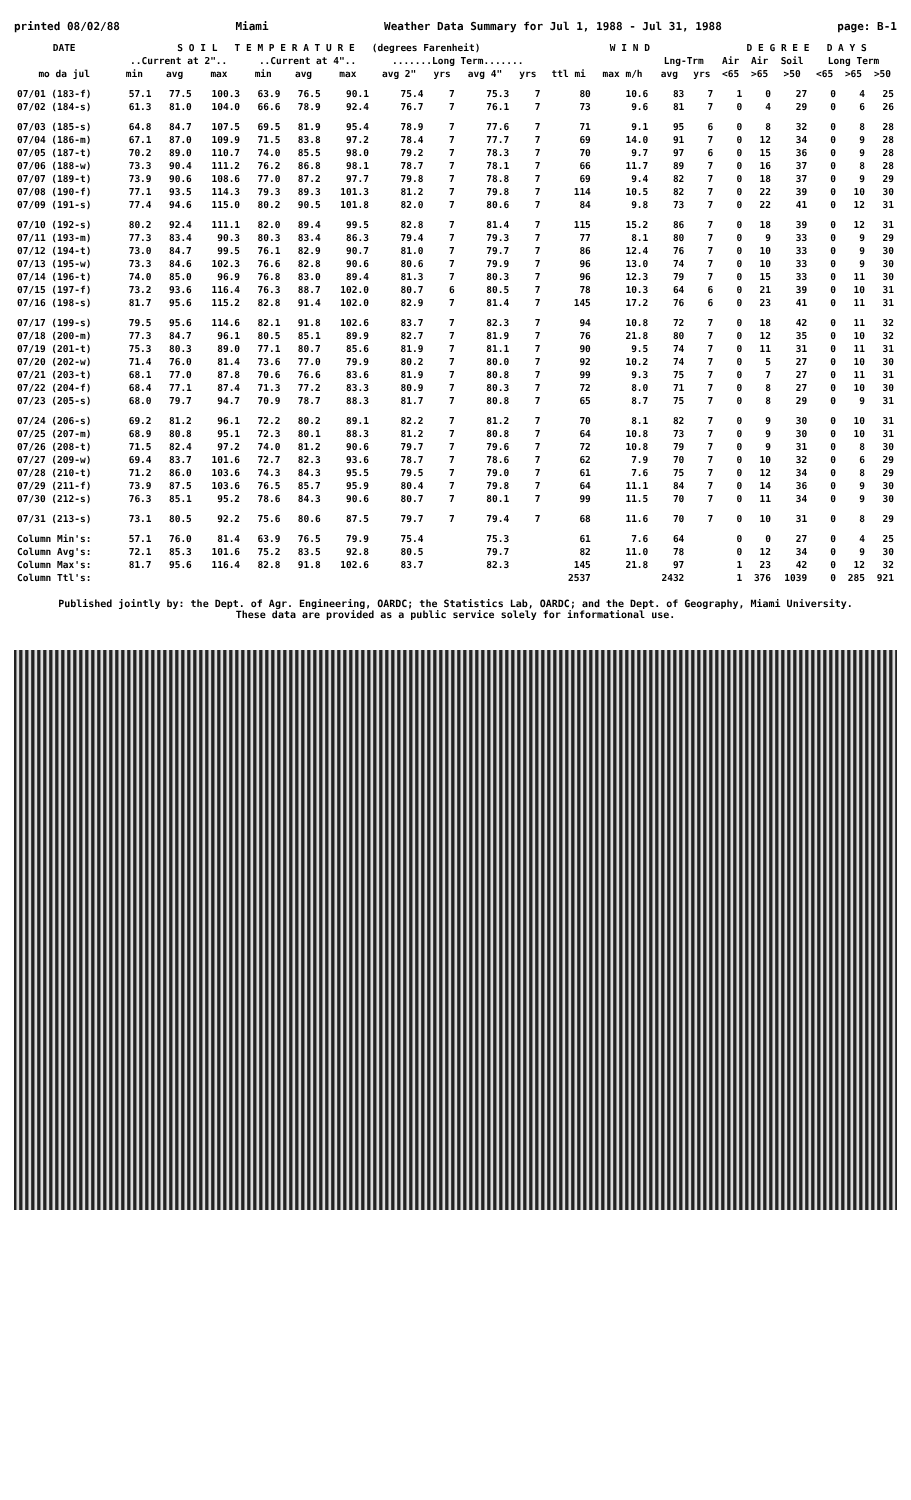printed 08/02/88 Miami Weather Data Summary for Jul 1, 1988 - Jul 31, 1988 page: B-1
| DATE | S O I L T E M P E R A T U R E (degrees Farenheit) | | | | | | | | | | W I N D | | | | D E G R E E D A Y S | | | | | |
| --- | --- | --- | --- | --- | --- | --- | --- | --- | --- | --- | --- | --- | --- | --- | --- | --- | --- | --- | --- | --- |
| | ..Current at 2".. | | | ..Current at 4".. | | | .......Long Term....... | | | | | | Lng-Trm | | Air | Air | Soil | Long Term | | |
| mo da jul | min | avg | max | min | avg | max | avg 2" | yrs | avg 4" | yrs | ttl mi | max m/h | avg | yrs | <65 | >65 | >50 | <65 | >65 | >50 |
| 07/01 (183-f) | 57.1 | 77.5 | 100.3 | 63.9 | 76.5 | 90.1 | 75.4 | 7 | 75.3 | 7 | 80 | 10.6 | 83 | 7 | 1 | 0 | 27 | 0 | 4 | 25 |
| 07/02 (184-s) | 61.3 | 81.0 | 104.0 | 66.6 | 78.9 | 92.4 | 76.7 | 7 | 76.1 | 7 | 73 | 9.6 | 81 | 7 | 0 | 4 | 29 | 0 | 6 | 26 |
| 07/03 (185-s) | 64.8 | 84.7 | 107.5 | 69.5 | 81.9 | 95.4 | 78.9 | 7 | 77.6 | 7 | 71 | 9.1 | 95 | 6 | 0 | 8 | 32 | 0 | 8 | 28 |
| 07/04 (186-m) | 67.1 | 87.0 | 109.9 | 71.5 | 83.8 | 97.2 | 78.4 | 7 | 77.7 | 7 | 69 | 14.0 | 91 | 7 | 0 | 12 | 34 | 0 | 9 | 28 |
| 07/05 (187-t) | 70.2 | 89.0 | 110.7 | 74.0 | 85.5 | 98.0 | 79.2 | 7 | 78.3 | 7 | 70 | 9.7 | 97 | 6 | 0 | 15 | 36 | 0 | 9 | 28 |
| 07/06 (188-w) | 73.3 | 90.4 | 111.2 | 76.2 | 86.8 | 98.1 | 78.7 | 7 | 78.1 | 7 | 66 | 11.7 | 89 | 7 | 0 | 16 | 37 | 0 | 8 | 28 |
| 07/07 (189-t) | 73.9 | 90.6 | 108.6 | 77.0 | 87.2 | 97.7 | 79.8 | 7 | 78.8 | 7 | 69 | 9.4 | 82 | 7 | 0 | 18 | 37 | 0 | 9 | 29 |
| 07/08 (190-f) | 77.1 | 93.5 | 114.3 | 79.3 | 89.3 | 101.3 | 81.2 | 7 | 79.8 | 7 | 114 | 10.5 | 82 | 7 | 0 | 22 | 39 | 0 | 10 | 30 |
| 07/09 (191-s) | 77.4 | 94.6 | 115.0 | 80.2 | 90.5 | 101.8 | 82.0 | 7 | 80.6 | 7 | 84 | 9.8 | 73 | 7 | 0 | 22 | 41 | 0 | 12 | 31 |
| 07/10 (192-s) | 80.2 | 92.4 | 111.1 | 82.0 | 89.4 | 99.5 | 82.8 | 7 | 81.4 | 7 | 115 | 15.2 | 86 | 7 | 0 | 18 | 39 | 0 | 12 | 31 |
| 07/11 (193-m) | 77.3 | 83.4 | 90.3 | 80.3 | 83.4 | 86.3 | 79.4 | 7 | 79.3 | 7 | 77 | 8.1 | 80 | 7 | 0 | 9 | 33 | 0 | 9 | 29 |
| 07/12 (194-t) | 73.0 | 84.7 | 99.5 | 76.1 | 82.9 | 90.7 | 81.0 | 7 | 79.7 | 7 | 86 | 12.4 | 76 | 7 | 0 | 10 | 33 | 0 | 9 | 30 |
| 07/13 (195-w) | 73.3 | 84.6 | 102.3 | 76.6 | 82.8 | 90.6 | 80.6 | 7 | 79.9 | 7 | 96 | 13.0 | 74 | 7 | 0 | 10 | 33 | 0 | 9 | 30 |
| 07/14 (196-t) | 74.0 | 85.0 | 96.9 | 76.8 | 83.0 | 89.4 | 81.3 | 7 | 80.3 | 7 | 96 | 12.3 | 79 | 7 | 0 | 15 | 33 | 0 | 11 | 30 |
| 07/15 (197-f) | 73.2 | 93.6 | 116.4 | 76.3 | 88.7 | 102.0 | 80.7 | 6 | 80.5 | 7 | 78 | 10.3 | 64 | 6 | 0 | 21 | 39 | 0 | 10 | 31 |
| 07/16 (198-s) | 81.7 | 95.6 | 115.2 | 82.8 | 91.4 | 102.0 | 82.9 | 7 | 81.4 | 7 | 145 | 17.2 | 76 | 6 | 0 | 23 | 41 | 0 | 11 | 31 |
| 07/17 (199-s) | 79.5 | 95.6 | 114.6 | 82.1 | 91.8 | 102.6 | 83.7 | 7 | 82.3 | 7 | 94 | 10.8 | 72 | 7 | 0 | 18 | 42 | 0 | 11 | 32 |
| 07/18 (200-m) | 77.3 | 84.7 | 96.1 | 80.5 | 85.1 | 89.9 | 82.7 | 7 | 81.9 | 7 | 76 | 21.8 | 80 | 7 | 0 | 12 | 35 | 0 | 10 | 32 |
| 07/19 (201-t) | 75.3 | 80.3 | 89.0 | 77.1 | 80.7 | 85.6 | 81.9 | 7 | 81.1 | 7 | 90 | 9.5 | 74 | 7 | 0 | 11 | 31 | 0 | 11 | 31 |
| 07/20 (202-w) | 71.4 | 76.0 | 81.4 | 73.6 | 77.0 | 79.9 | 80.2 | 7 | 80.0 | 7 | 92 | 10.2 | 74 | 7 | 0 | 5 | 27 | 0 | 10 | 30 |
| 07/21 (203-t) | 68.1 | 77.0 | 87.8 | 70.6 | 76.6 | 83.6 | 81.9 | 7 | 80.8 | 7 | 99 | 9.3 | 75 | 7 | 0 | 7 | 27 | 0 | 11 | 31 |
| 07/22 (204-f) | 68.4 | 77.1 | 87.4 | 71.3 | 77.2 | 83.3 | 80.9 | 7 | 80.3 | 7 | 72 | 8.0 | 71 | 7 | 0 | 8 | 27 | 0 | 10 | 30 |
| 07/23 (205-s) | 68.0 | 79.7 | 94.7 | 70.9 | 78.7 | 88.3 | 81.7 | 7 | 80.8 | 7 | 65 | 8.7 | 75 | 7 | 0 | 8 | 29 | 0 | 9 | 31 |
| 07/24 (206-s) | 69.2 | 81.2 | 96.1 | 72.2 | 80.2 | 89.1 | 82.2 | 7 | 81.2 | 7 | 70 | 8.1 | 82 | 7 | 0 | 9 | 30 | 0 | 10 | 31 |
| 07/25 (207-m) | 68.9 | 80.8 | 95.1 | 72.3 | 80.1 | 88.3 | 81.2 | 7 | 80.8 | 7 | 64 | 10.8 | 73 | 7 | 0 | 9 | 30 | 0 | 10 | 31 |
| 07/26 (208-t) | 71.5 | 82.4 | 97.2 | 74.0 | 81.2 | 90.6 | 79.7 | 7 | 79.6 | 7 | 72 | 10.8 | 79 | 7 | 0 | 9 | 31 | 0 | 8 | 30 |
| 07/27 (209-w) | 69.4 | 83.7 | 101.6 | 72.7 | 82.3 | 93.6 | 78.7 | 7 | 78.6 | 7 | 62 | 7.9 | 70 | 7 | 0 | 10 | 32 | 0 | 6 | 29 |
| 07/28 (210-t) | 71.2 | 86.0 | 103.6 | 74.3 | 84.3 | 95.5 | 79.5 | 7 | 79.0 | 7 | 61 | 7.6 | 75 | 7 | 0 | 12 | 34 | 0 | 8 | 29 |
| 07/29 (211-f) | 73.9 | 87.5 | 103.6 | 76.5 | 85.7 | 95.9 | 80.4 | 7 | 79.8 | 7 | 64 | 11.1 | 84 | 7 | 0 | 14 | 36 | 0 | 9 | 30 |
| 07/30 (212-s) | 76.3 | 85.1 | 95.2 | 78.6 | 84.3 | 90.6 | 80.7 | 7 | 80.1 | 7 | 99 | 11.5 | 70 | 7 | 0 | 11 | 34 | 0 | 9 | 30 |
| 07/31 (213-s) | 73.1 | 80.5 | 92.2 | 75.6 | 80.6 | 87.5 | 79.7 | 7 | 79.4 | 7 | 68 | 11.6 | 70 | 7 | 0 | 10 | 31 | 0 | 8 | 29 |
| Column Min's: | 57.1 | 76.0 | 81.4 | 63.9 | 76.5 | 79.9 | 75.4 | | 75.3 | | 61 | 7.6 | 64 | | 0 | 0 | 27 | 0 | 4 | 25 |
| Column Avg's: | 72.1 | 85.3 | 101.6 | 75.2 | 83.5 | 92.8 | 80.5 | | 79.7 | | 82 | 11.0 | 78 | | 0 | 12 | 34 | 0 | 9 | 30 |
| Column Max's: | 81.7 | 95.6 | 116.4 | 82.8 | 91.8 | 102.6 | 83.7 | | 82.3 | | 145 | 21.8 | 97 | | 1 | 23 | 42 | 0 | 12 | 32 |
| Column Ttl's: | | | | | | | | | | | 2537 | | 2432 | | 1 | 376 | 1039 | 0 | 285 | 921 |
Published jointly by: the Dept. of Agr. Engineering, OARDC; the Statistics Lab, OARDC; and the Dept. of Geography, Miami University.
These data are provided as a public service solely for informational use.